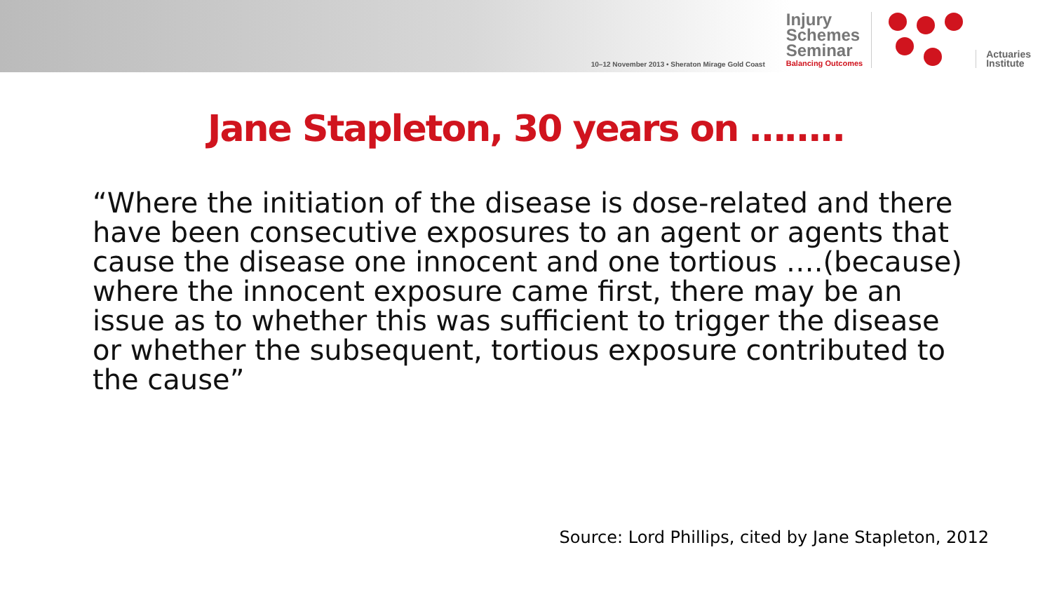10–12 November 2013 • Sheraton Mirage Gold Coast
Injury
Schemes
Seminar
Balancing Outcomes
Actuaries
Institute
Jane Stapleton, 30 years on ……..
“Where the initiation of the disease is dose-related and there have been consecutive exposures to an agent or agents that cause the disease one innocent and one tortious ….(because) where the innocent exposure came first, there may be an issue as to whether this was sufficient to trigger the disease or whether the subsequent, tortious exposure contributed to the cause”
Source: Lord Phillips, cited by Jane Stapleton, 2012